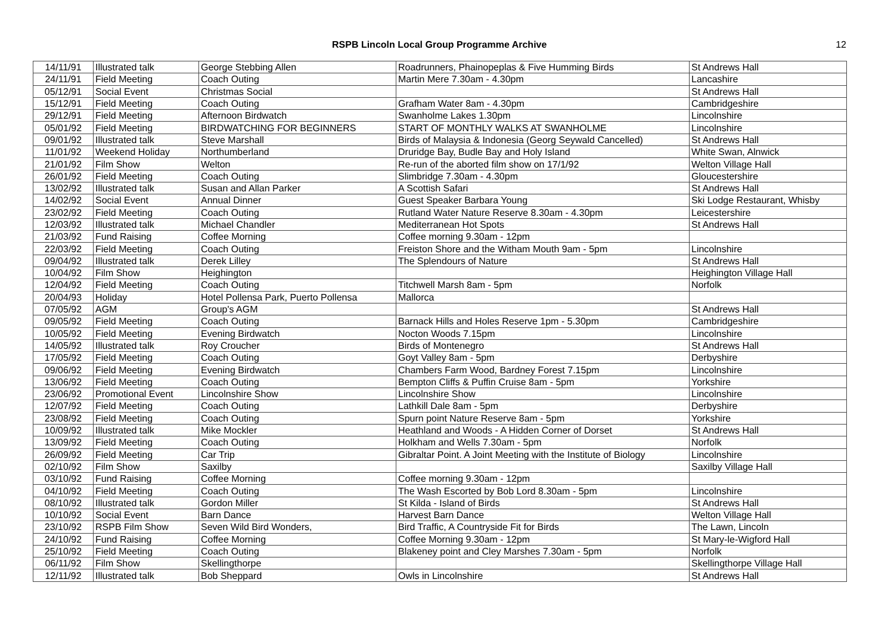RSPB Lincoln Local Group Programme Archive 12
| 14/11/91 | Illustrated talk | George Stebbing Allen | Roadrunners, Phainopeplas & Five Humming Birds | St Andrews Hall |
| 24/11/91 | Field Meeting | Coach Outing | Martin Mere 7.30am - 4.30pm | Lancashire |
| 05/12/91 | Social Event | Christmas Social | | St Andrews Hall |
| 15/12/91 | Field Meeting | Coach Outing | Grafham Water 8am - 4.30pm | Cambridgeshire |
| 29/12/91 | Field Meeting | Afternoon Birdwatch | Swanholme Lakes 1.30pm | Lincolnshire |
| 05/01/92 | Field Meeting | BIRDWATCHING FOR BEGINNERS | START OF MONTHLY WALKS AT SWANHOLME | Lincolnshire |
| 09/01/92 | Illustrated talk | Steve Marshall | Birds of Malaysia & Indonesia (Georg Seywald Cancelled) | St Andrews Hall |
| 11/01/92 | Weekend Holiday | Northumberland | Druridge Bay, Budle Bay and Holy Island | White Swan, Alnwick |
| 21/01/92 | Film Show | Welton | Re-run of the aborted film show on 17/1/92 | Welton Village Hall |
| 26/01/92 | Field Meeting | Coach Outing | Slimbridge 7.30am - 4.30pm | Gloucestershire |
| 13/02/92 | Illustrated talk | Susan and Allan Parker | A Scottish Safari | St Andrews Hall |
| 14/02/92 | Social Event | Annual Dinner | Guest Speaker Barbara Young | Ski Lodge Restaurant, Whisby |
| 23/02/92 | Field Meeting | Coach Outing | Rutland Water Nature Reserve 8.30am - 4.30pm | Leicestershire |
| 12/03/92 | Illustrated talk | Michael Chandler | Mediterranean Hot Spots | St Andrews Hall |
| 21/03/92 | Fund Raising | Coffee Morning | Coffee morning 9.30am - 12pm | |
| 22/03/92 | Field Meeting | Coach Outing | Freiston Shore and the Witham Mouth 9am - 5pm | Lincolnshire |
| 09/04/92 | Illustrated talk | Derek Lilley | The Splendours of Nature | St Andrews Hall |
| 10/04/92 | Film Show | Heighington | | Heighington Village Hall |
| 12/04/92 | Field Meeting | Coach Outing | Titchwell Marsh 8am - 5pm | Norfolk |
| 20/04/93 | Holiday | Hotel Pollensa Park, Puerto Pollensa | Mallorca | |
| 07/05/92 | AGM | Group's AGM | | St Andrews Hall |
| 09/05/92 | Field Meeting | Coach Outing | Barnack Hills and Holes Reserve 1pm - 5.30pm | Cambridgeshire |
| 10/05/92 | Field Meeting | Evening Birdwatch | Nocton Woods 7.15pm | Lincolnshire |
| 14/05/92 | Illustrated talk | Roy Croucher | Birds of Montenegro | St Andrews Hall |
| 17/05/92 | Field Meeting | Coach Outing | Goyt Valley 8am - 5pm | Derbyshire |
| 09/06/92 | Field Meeting | Evening Birdwatch | Chambers Farm Wood, Bardney Forest 7.15pm | Lincolnshire |
| 13/06/92 | Field Meeting | Coach Outing | Bempton Cliffs & Puffin Cruise 8am - 5pm | Yorkshire |
| 23/06/92 | Promotional Event | Lincolnshire Show | Lincolnshire Show | Lincolnshire |
| 12/07/92 | Field Meeting | Coach Outing | Lathkill Dale 8am - 5pm | Derbyshire |
| 23/08/92 | Field Meeting | Coach Outing | Spurn point Nature Reserve 8am - 5pm | Yorkshire |
| 10/09/92 | Illustrated talk | Mike Mockler | Heathland and Woods - A Hidden Corner of Dorset | St Andrews Hall |
| 13/09/92 | Field Meeting | Coach Outing | Holkham and Wells 7.30am - 5pm | Norfolk |
| 26/09/92 | Field Meeting | Car Trip | Gibraltar Point. A Joint Meeting with the Institute of Biology | Lincolnshire |
| 02/10/92 | Film Show | Saxilby | | Saxilby Village Hall |
| 03/10/92 | Fund Raising | Coffee Morning | Coffee morning 9.30am - 12pm | |
| 04/10/92 | Field Meeting | Coach Outing | The Wash Escorted by Bob Lord 8.30am - 5pm | Lincolnshire |
| 08/10/92 | Illustrated talk | Gordon Miller | St Kilda - Island of Birds | St Andrews Hall |
| 10/10/92 | Social Event | Barn Dance | Harvest Barn Dance | Welton Village Hall |
| 23/10/92 | RSPB Film Show | Seven Wild Bird Wonders, | Bird Traffic, A Countryside Fit for Birds | The Lawn, Lincoln |
| 24/10/92 | Fund Raising | Coffee Morning | Coffee Morning 9.30am - 12pm | St Mary-le-Wigford Hall |
| 25/10/92 | Field Meeting | Coach Outing | Blakeney point and Cley Marshes 7.30am - 5pm | Norfolk |
| 06/11/92 | Film Show | Skellingthorpe | | Skellingthorpe Village Hall |
| 12/11/92 | Illustrated talk | Bob Sheppard | Owls in Lincolnshire | St Andrews Hall |